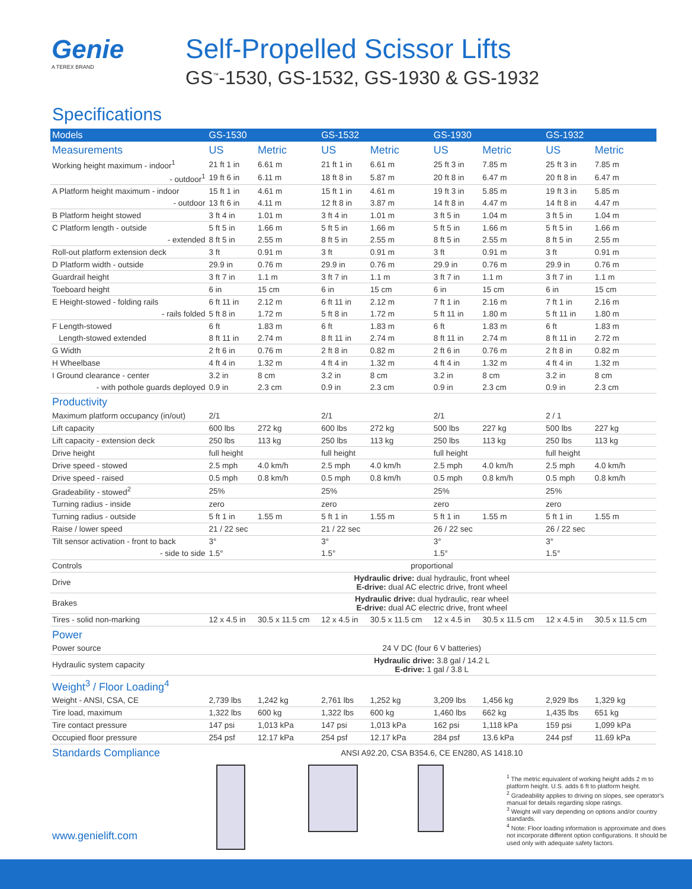Genie
A TEREX BRAND
Self-Propelled Scissor Lifts
GS<sup>™</sup>-1530, GS-1532, GS-1930 & GS-1932
Specifications
| Models | GS-1530 | | GS-1532 | | GS-1930 | | GS-1932 | |
| --- | --- | --- | --- | --- | --- | --- | --- | --- |
| Measurements | US | Metric | US | Metric | US | Metric | US | Metric |
| Working height maximum - indoor<sup>1</sup> | 21 ft 1 in | 6.61 m | 21 ft 1 in | 6.61 m | 25 ft 3 in | 7.85 m | 25 ft 3 in | 7.85 m |
| - outdoor<sup>1</sup> | 19 ft 6 in | 6.11 m | 18 ft 8 in | 5.87 m | 20 ft 8 in | 6.47 m | 20 ft 8 in | 6.47 m |
| A Platform height maximum - indoor | 15 ft 1 in | 4.61 m | 15 ft 1 in | 4.61 m | 19 ft 3 in | 5.85 m | 19 ft 3 in | 5.85 m |
| - outdoor | 13 ft 6 in | 4.11 m | 12 ft 8 in | 3.87 m | 14 ft 8 in | 4.47 m | 14 ft 8 in | 4.47 m |
| B Platform height stowed | 3 ft 4 in | 1.01 m | 3 ft 4 in | 1.01 m | 3 ft 5 in | 1.04 m | 3 ft 5 in | 1.04 m |
| C Platform length - outside | 5 ft 5 in | 1.66 m | 5 ft 5 in | 1.66 m | 5 ft 5 in | 1.66 m | 5 ft 5 in | 1.66 m |
| - extended | 8 ft 5 in | 2.55 m | 8 ft 5 in | 2.55 m | 8 ft 5 in | 2.55 m | 8 ft 5 in | 2.55 m |
| Roll-out platform extension deck | 3 ft | 0.91 m | 3 ft | 0.91 m | 3 ft | 0.91 m | 3 ft | 0.91 m |
| D Platform width - outside | 29.9 in | 0.76 m | 29.9 in | 0.76 m | 29.9 in | 0.76 m | 29.9 in | 0.76 m |
| Guardrail height | 3 ft 7 in | 1.1 m | 3 ft 7 in | 1.1 m | 3 ft 7 in | 1.1 m | 3 ft 7 in | 1.1 m |
| Toeboard height | 6 in | 15 cm | 6 in | 15 cm | 6 in | 15 cm | 6 in | 15 cm |
| E Height-stowed - folding rails | 6 ft 11 in | 2.12 m | 6 ft 11 in | 2.12 m | 7 ft 1 in | 2.16 m | 7 ft 1 in | 2.16 m |
| - rails folded | 5 ft 8 in | 1.72 m | 5 ft 8 in | 1.72 m | 5 ft 11 in | 1.80 m | 5 ft 11 in | 1.80 m |
| F Length-stowed | 6 ft | 1.83 m | 6 ft | 1.83 m | 6 ft | 1.83 m | 6 ft | 1.83 m |
| Length-stowed extended | 8 ft 11 in | 2.74 m | 8 ft 11 in | 2.74 m | 8 ft 11 in | 2.74 m | 8 ft 11 in | 2.72 m |
| G Width | 2 ft 6 in | 0.76 m | 2 ft 8 in | 0.82 m | 2 ft 6 in | 0.76 m | 2 ft 8 in | 0.82 m |
| H Wheelbase | 4 ft 4 in | 1.32 m | 4 ft 4 in | 1.32 m | 4 ft 4 in | 1.32 m | 4 ft 4 in | 1.32 m |
| I Ground clearance - center | 3.2 in | 8 cm | 3.2 in | 8 cm | 3.2 in | 8 cm | 3.2 in | 8 cm |
| - with pothole guards deployed | 0.9 in | 2.3 cm | 0.9 in | 2.3 cm | 0.9 in | 2.3 cm | 0.9 in | 2.3 cm |
| Productivity | | | | | | | | |
| Maximum platform occupancy (in/out) | 2/1 | | 2/1 | | 2/1 | | 2 / 1 | |
| Lift capacity | 600 lbs | 272 kg | 600 lbs | 272 kg | 500 lbs | 227 kg | 500 lbs | 227 kg |
| Lift capacity - extension deck | 250 lbs | 113 kg | 250 lbs | 113 kg | 250 lbs | 113 kg | 250 lbs | 113 kg |
| Drive height | full height | | full height | | full height | | full height | |
| Drive speed - stowed | 2.5 mph | 4.0 km/h | 2.5 mph | 4.0 km/h | 2.5 mph | 4.0 km/h | 2.5 mph | 4.0 km/h |
| Drive speed - raised | 0.5 mph | 0.8 km/h | 0.5 mph | 0.8 km/h | 0.5 mph | 0.8 km/h | 0.5 mph | 0.8 km/h |
| Gradeability - stowed<sup>2</sup> | 25% | | 25% | | 25% | | 25% | |
| Turning radius - inside | zero | | zero | | zero | | zero | |
| Turning radius - outside | 5 ft 1 in | 1.55 m | 5 ft 1 in | 1.55 m | 5 ft 1 in | 1.55 m | 5 ft 1 in | 1.55 m |
| Raise / lower speed | 21 / 22 sec | | 21 / 22 sec | | 26 / 22 sec | | 26 / 22 sec | |
| Tilt sensor activation - front to back | 3° | | 3° | | 3° | | 3° | |
| - side to side | 1.5° | | 1.5° | | 1.5° | | 1.5° | |
| Controls | proportional | | | | | | | |
| Drive | Hydraulic drive: dual hydraulic, front wheel E-drive: dual AC electric drive, front wheel | | | | | | | |
| Brakes | Hydraulic drive: dual hydraulic, rear wheel E-drive: dual AC electric drive, front wheel | | | | | | | |
| Tires - solid non-marking | 12 x 4.5 in | 30.5 x 11.5 cm | 12 x 4.5 in | 30.5 x 11.5 cm | 12 x 4.5 in | 30.5 x 11.5 cm | 12 x 4.5 in | 30.5 x 11.5 cm |
| Power | | | | | | | | |
| Power source | 24 V DC (four 6 V batteries) | | | | | | | |
| Hydraulic system capacity | Hydraulic drive: 3.8 gal / 14.2 L E-drive: 1 gal / 3.8 L | | | | | | | |
| Weight<sup>3</sup> / Floor Loading<sup>4</sup> | | | | | | | | |
| Weight - ANSI, CSA, CE | 2,739 lbs | 1,242 kg | 2,761 lbs | 1,252 kg | 3,209 lbs | 1,456 kg | 2,929 lbs | 1,329 kg |
| Tire load, maximum | 1,322 lbs | 600 kg | 1,322 lbs | 600 kg | 1,460 lbs | 662 kg | 1,435 lbs | 651 kg |
| Tire contact pressure | 147 psi | 1,013 kPa | 147 psi | 1,013 kPa | 162 psi | 1,118 kPa | 159 psi | 1,099 kPa |
| Occupied floor pressure | 254 psf | 12.17 kPa | 254 psf | 12.17 kPa | 284 psf | 13.6 kPa | 244 psf | 11.69 kPa |
| Standards Compliance | ANSI A92.20, CSA B354.6, CE EN280, AS 1418.10 | | | | | | | |
<sup>1</sup> The metric equivalent of working height adds 2 m to platform height. U.S. adds 6 ft to platform height.
<sup>2</sup> Gradeability applies to driving on slopes, see operator's manual for details regarding slope ratings.
<sup>3</sup> Weight will vary depending on options and/or country standards.
<sup>4</sup> Note: Floor loading information is approximate and does not incorporate different option configurations. It should be used only with adequate safety factors.
www.genielift.com